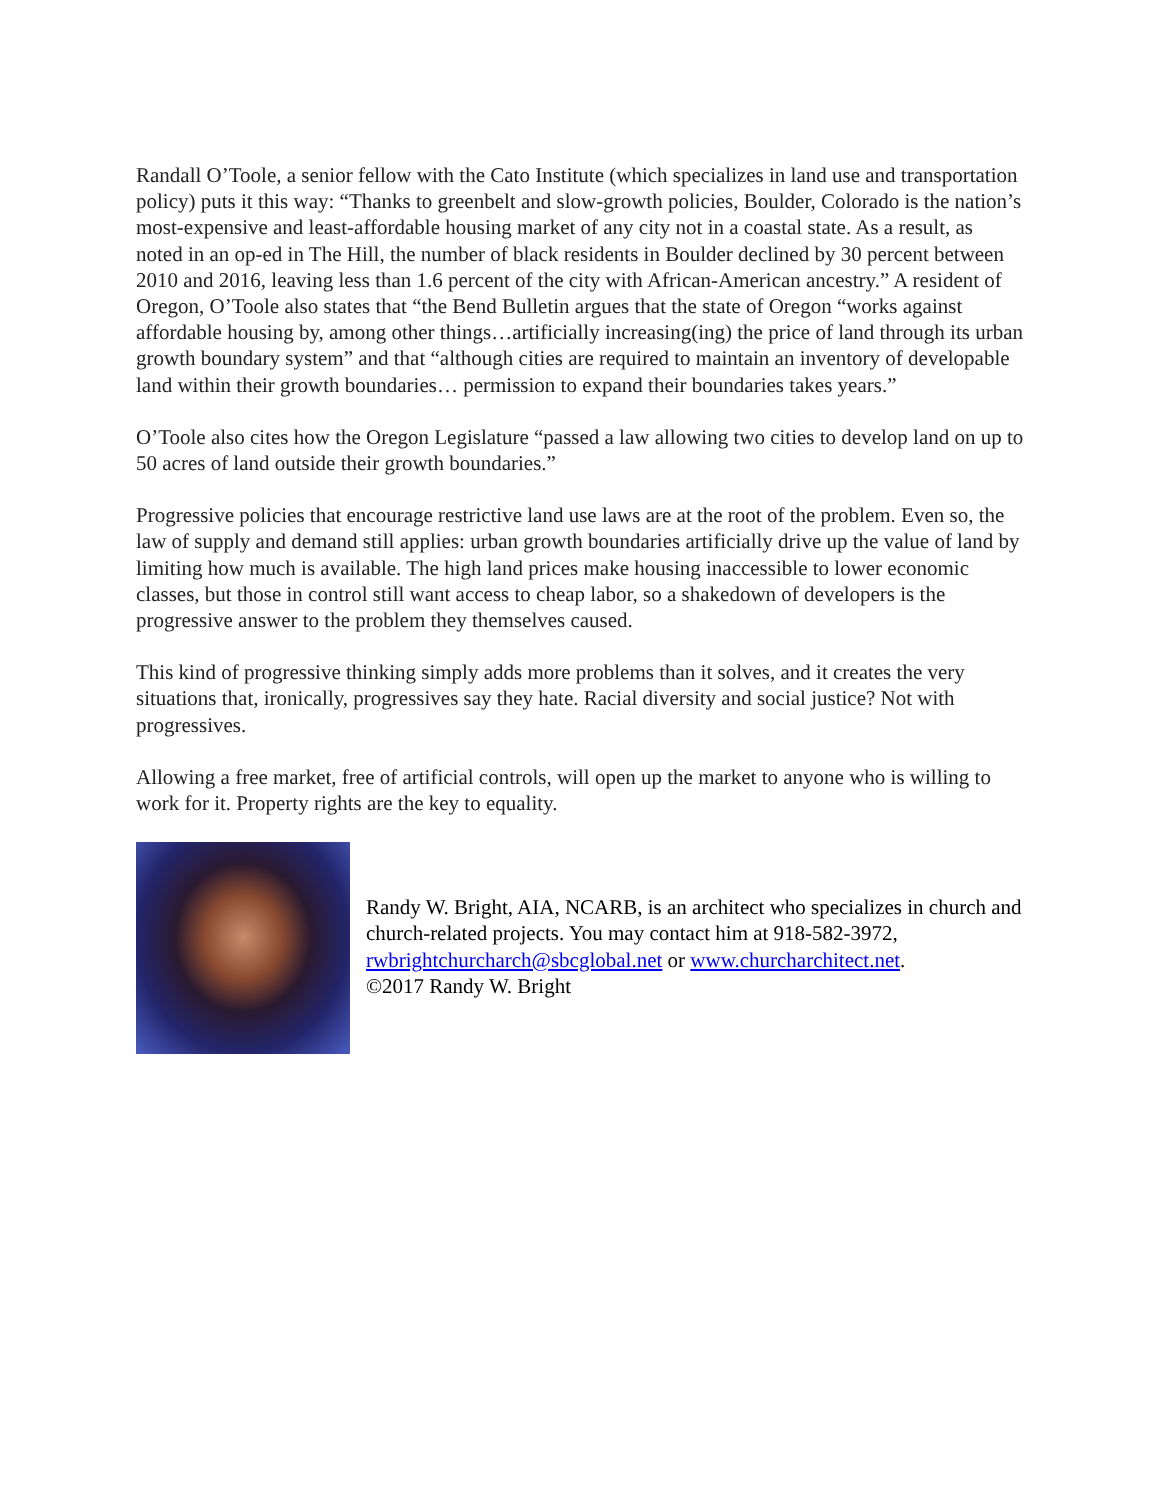Randall O’Toole, a senior fellow with the Cato Institute (which specializes in land use and transportation policy) puts it this way: “Thanks to greenbelt and slow-growth policies, Boulder, Colorado is the nation’s most-expensive and least-affordable housing market of any city not in a coastal state. As a result, as noted in an op-ed in The Hill, the number of black residents in Boulder declined by 30 percent between 2010 and 2016, leaving less than 1.6 percent of the city with African-American ancestry.” A resident of Oregon, O’Toole also states that “the Bend Bulletin argues that the state of Oregon “works against affordable housing by, among other things…artificially increasing(ing) the price of land through its urban growth boundary system” and that “although cities are required to maintain an inventory of developable land within their growth boundaries… permission to expand their boundaries takes years.”
O’Toole also cites how the Oregon Legislature “passed a law allowing two cities to develop land on up to 50 acres of land outside their growth boundaries.”
Progressive policies that encourage restrictive land use laws are at the root of the problem. Even so, the law of supply and demand still applies: urban growth boundaries artificially drive up the value of land by limiting how much is available. The high land prices make housing inaccessible to lower economic classes, but those in control still want access to cheap labor, so a shakedown of developers is the progressive answer to the problem they themselves caused.
This kind of progressive thinking simply adds more problems than it solves, and it creates the very situations that, ironically, progressives say they hate. Racial diversity and social justice? Not with progressives.
Allowing a free market, free of artificial controls, will open up the market to anyone who is willing to work for it. Property rights are the key to equality.
Randy W. Bright, AIA, NCARB, is an architect who specializes in church and church-related projects. You may contact him at 918-582-3972, rwbrightchurcharch@sbcglobal.net or www.churcharchitect.net.
©2017 Randy W. Bright